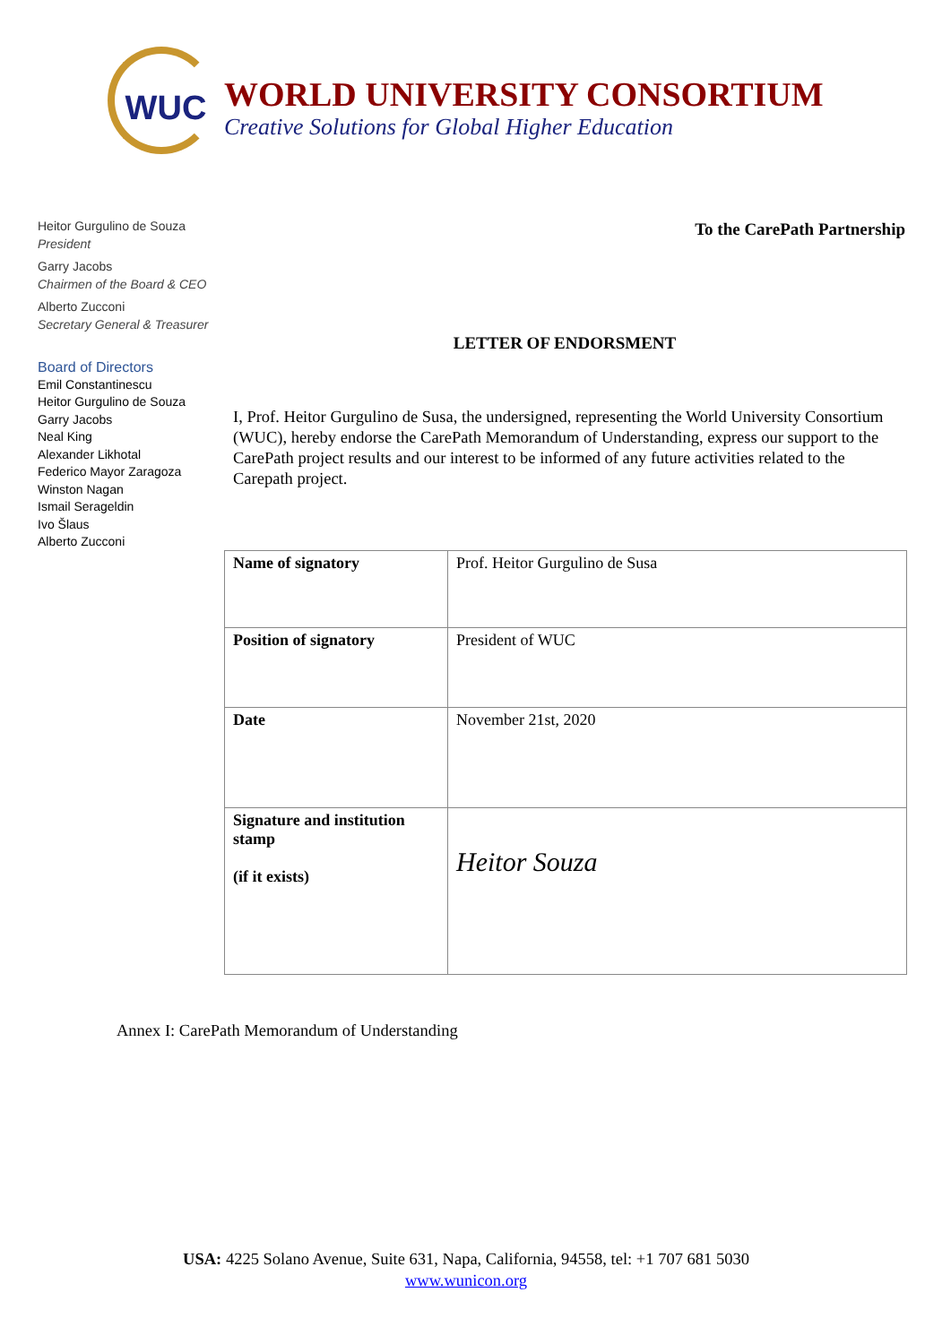WUC
WORLD UNIVERSITY CONSORTIUM
Creative Solutions for Global Higher Education
Heitor Gurgulino de Souza
President
Garry Jacobs
Chairmen of the Board & CEO
Alberto Zucconi
Secretary General & Treasurer
Board of Directors
Emil Constantinescu
Heitor Gurgulino de Souza
Garry Jacobs
Neal King
Alexander Likhotal
Federico Mayor Zaragoza
Winston Nagan
Ismail Serageldin
Ivo Šlaus
Alberto Zucconi
To the CarePath Partnership
LETTER OF ENDORSMENT
I, Prof. Heitor Gurgulino de Susa, the undersigned, representing the World University Consortium (WUC), hereby endorse the CarePath Memorandum of Understanding, express our support to the CarePath project results and our interest to be informed of any future activities related to the Carepath project.
| Name of signatory | Prof. Heitor Gurgulino de Susa |
| Position of signatory | President of WUC |
| Date | November 21st, 2020 |
| Signature and institution stamp (if it exists) | Heitor Souza |
Annex I: CarePath Memorandum of Understanding
USA: 4225 Solano Avenue, Suite 631, Napa, California, 94558, tel: +1 707 681 5030
www.wunicon.org